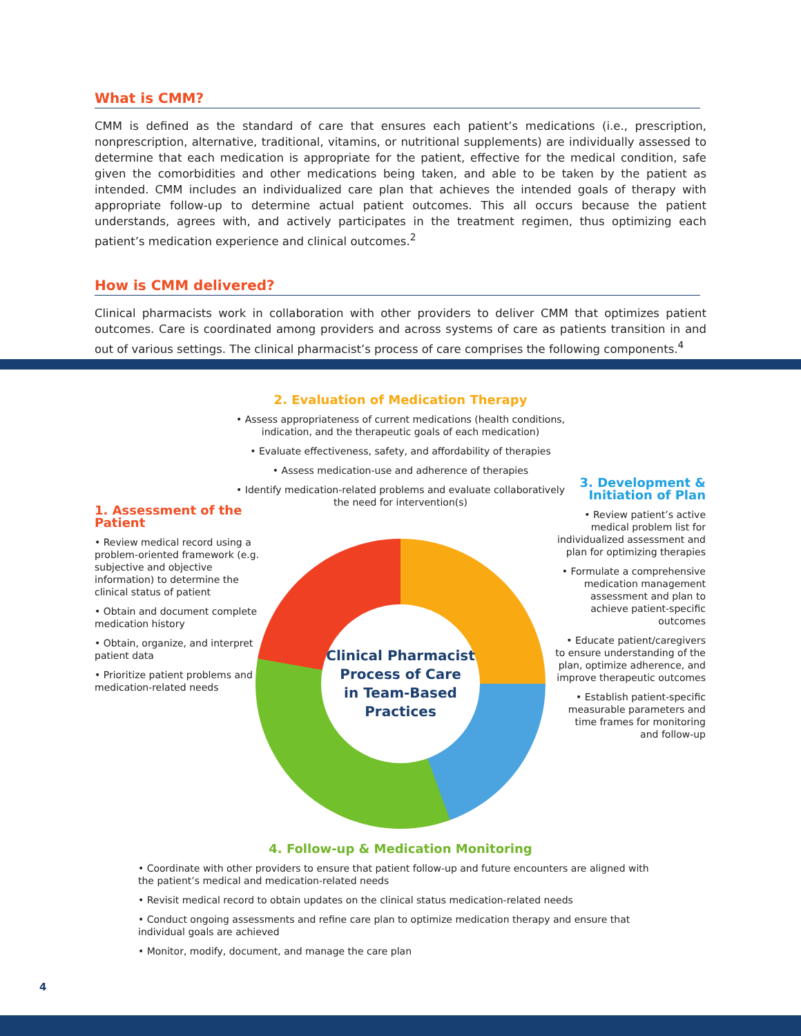What is CMM?
CMM is defined as the standard of care that ensures each patient’s medications (i.e., prescription, nonprescription, alternative, traditional, vitamins, or nutritional supplements) are individually assessed to determine that each medication is appropriate for the patient, effective for the medical condition, safe given the comorbidities and other medications being taken, and able to be taken by the patient as intended. CMM includes an individualized care plan that achieves the intended goals of therapy with appropriate follow-up to determine actual patient outcomes. This all occurs because the patient understands, agrees with, and actively participates in the treatment regimen, thus optimizing each patient’s medication experience and clinical outcomes.<sup>2</sup>
How is CMM delivered?
Clinical pharmacists work in collaboration with other providers to deliver CMM that optimizes patient outcomes. Care is coordinated among providers and across systems of care as patients transition in and out of various settings. The clinical pharmacist’s process of care comprises the following components.<sup>4</sup>
Clinical Pharmacist
Process of Care
in Team-Based
Practices
2. Evaluation of Medication Therapy
• Assess appropriateness of current medications (health conditions, indication, and the therapeutic goals of each medication)
• Evaluate effectiveness, safety, and affordability of therapies
• Assess medication-use and adherence of therapies
• Identify medication-related problems and evaluate collaboratively the need for intervention(s)
1. Assessment of the Patient
• Review medical record using a problem-oriented framework (e.g. subjective and objective information) to determine the clinical status of patient
• Obtain and document complete medication history
• Obtain, organize, and interpret patient data
• Prioritize patient problems and medication-related needs
3. Development & Initiation of Plan
• Review patient’s active medical problem list for individualized assessment and plan for optimizing therapies
• Formulate a comprehensive medication management assessment and plan to achieve patient-specific outcomes
• Educate patient/caregivers to ensure understanding of the plan, optimize adherence, and improve therapeutic outcomes
• Establish patient-specific measurable parameters and time frames for monitoring and follow-up
4. Follow-up & Medication Monitoring
• Coordinate with other providers to ensure that patient follow-up and future encounters are aligned with the patient’s medical and medication-related needs
• Revisit medical record to obtain updates on the clinical status medication-related needs
• Conduct ongoing assessments and refine care plan to optimize medication therapy and ensure that individual goals are achieved
• Monitor, modify, document, and manage the care plan
4